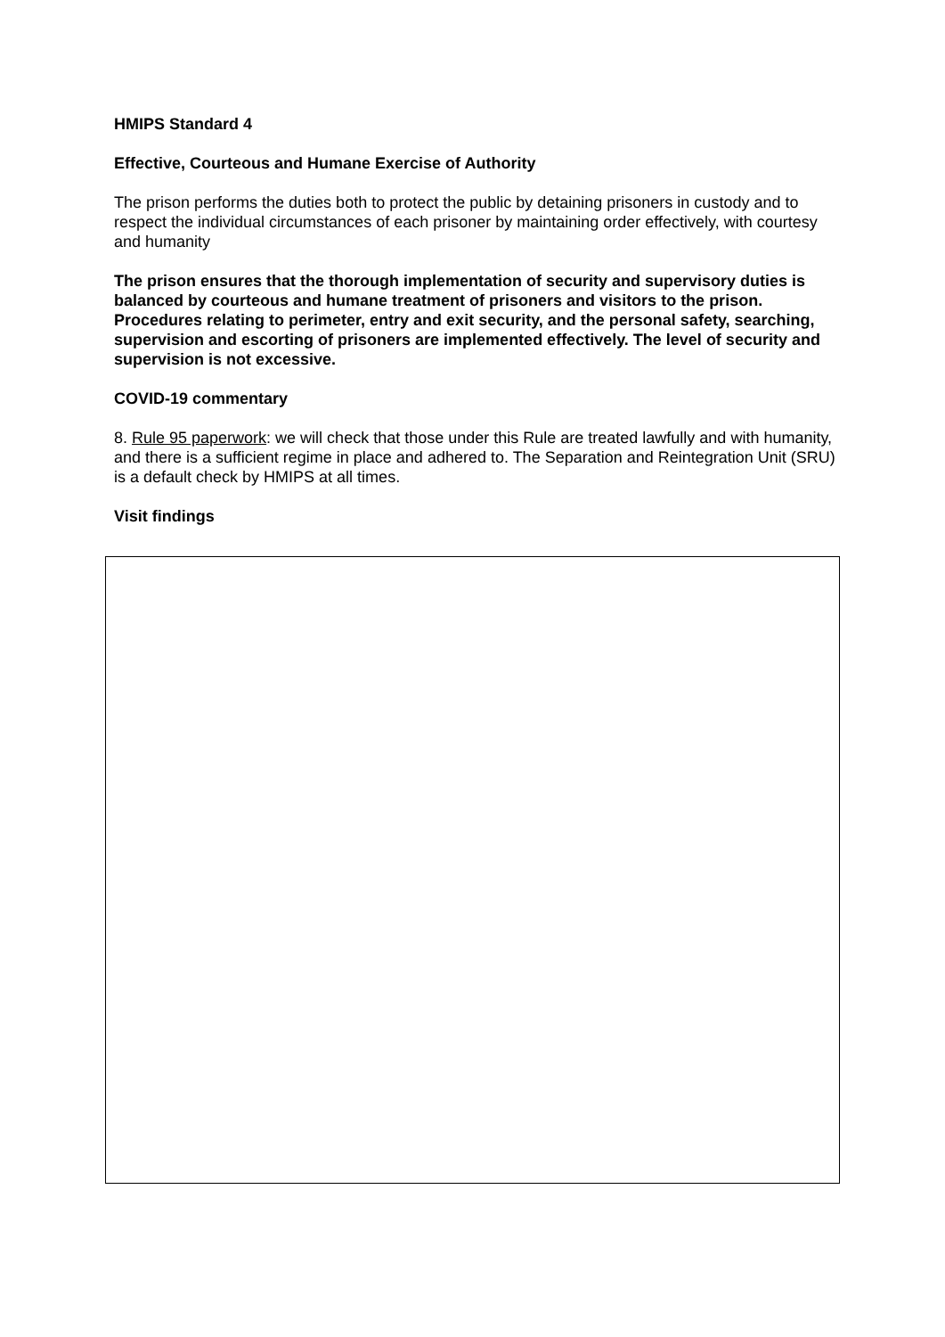HMIPS Standard 4
Effective, Courteous and Humane Exercise of Authority
The prison performs the duties both to protect the public by detaining prisoners in custody and to respect the individual circumstances of each prisoner by maintaining order effectively, with courtesy and humanity
The prison ensures that the thorough implementation of security and supervisory duties is balanced by courteous and humane treatment of prisoners and visitors to the prison. Procedures relating to perimeter, entry and exit security, and the personal safety, searching, supervision and escorting of prisoners are implemented effectively. The level of security and supervision is not excessive.
COVID-19 commentary
8. Rule 95 paperwork: we will check that those under this Rule are treated lawfully and with humanity, and there is a sufficient regime in place and adhered to. The Separation and Reintegration Unit (SRU) is a default check by HMIPS at all times.
Visit findings